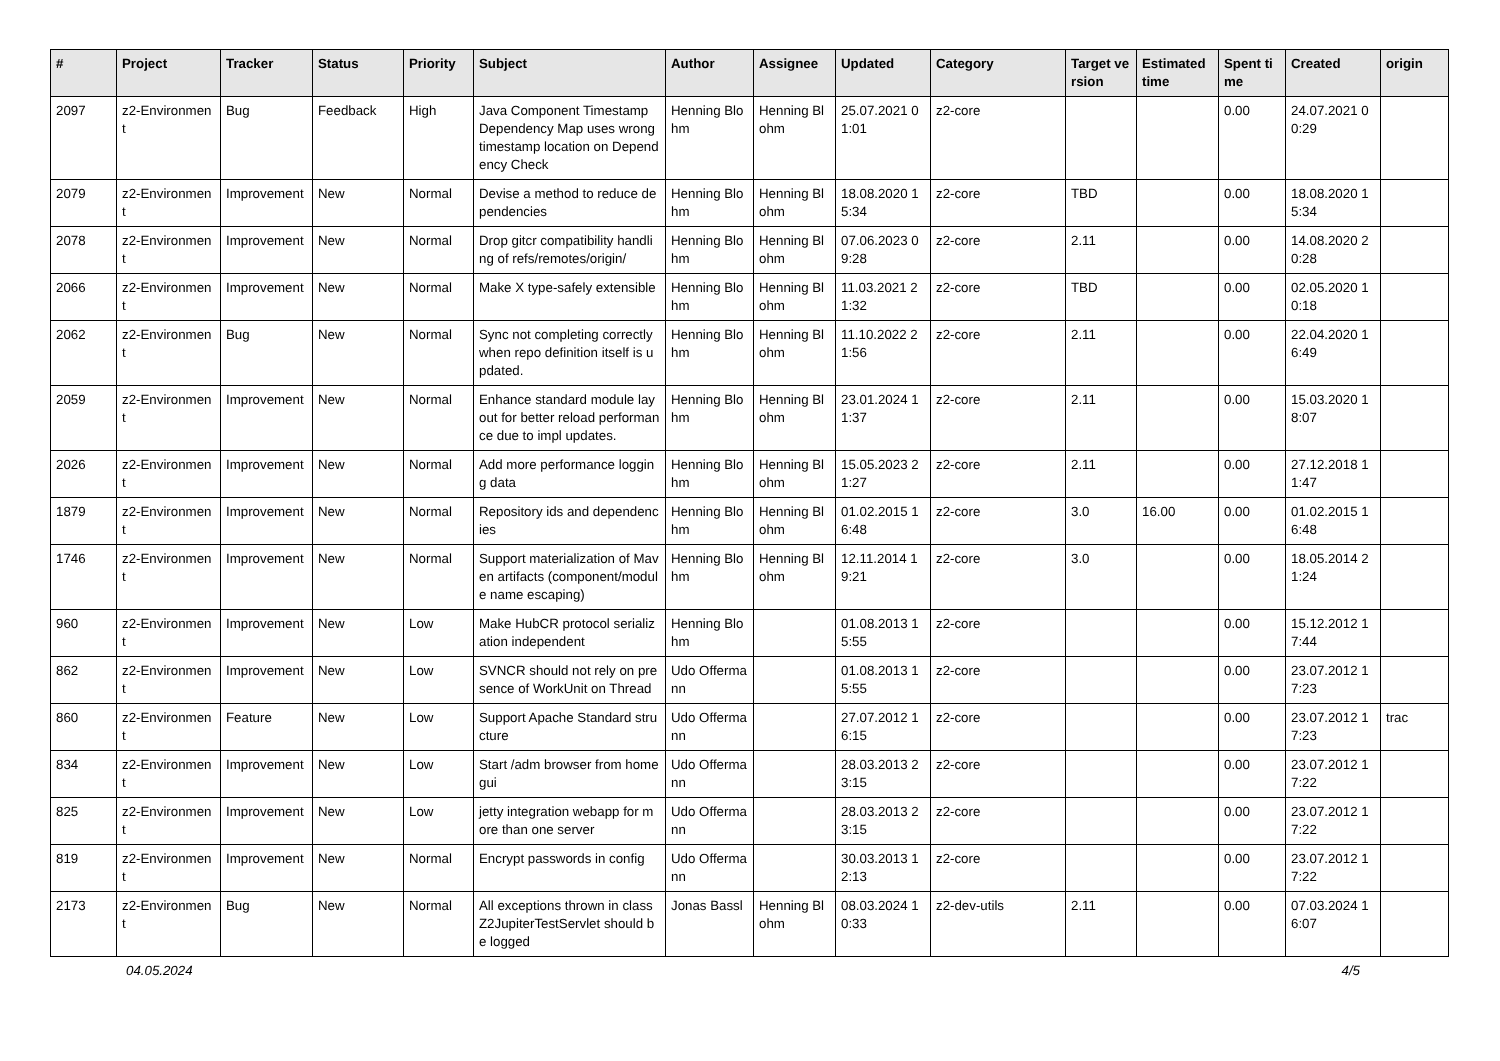| # | Project | Tracker | Status | Priority | Subject | Author | Assignee | Updated | Category | Target version | Estimated time | Spent time | Created | origin |
| --- | --- | --- | --- | --- | --- | --- | --- | --- | --- | --- | --- | --- | --- | --- |
| 2097 | z2-Environment | Bug | Feedback | High | Java Component Timestamp Dependency Map uses wrong timestamp location on Dependency Check | Henning Blohm | Henning Blohm | 25.07.2021 01:01 | z2-core | | | 0.00 | 24.07.2021 00:29 | |
| 2079 | z2-Environment | Improvement | New | Normal | Devise a method to reduce dependencies | Henning Blohm | Henning Blohm | 18.08.2020 15:34 | z2-core | TBD | | 0.00 | 18.08.2020 15:34 | |
| 2078 | z2-Environment | Improvement | New | Normal | Drop gitcr compatibility handling of refs/remotes/origin/ | Henning Blohm | Henning Blohm | 07.06.2023 09:28 | z2-core | 2.11 | | 0.00 | 14.08.2020 20:28 | |
| 2066 | z2-Environment | Improvement | New | Normal | Make X type-safely extensible | Henning Blohm | Henning Blohm | 11.03.2021 21:32 | z2-core | TBD | | 0.00 | 02.05.2020 10:18 | |
| 2062 | z2-Environment | Bug | New | Normal | Sync not completing correctly when repo definition itself is updated. | Henning Blohm | Henning Blohm | 11.10.2022 21:56 | z2-core | 2.11 | | 0.00 | 22.04.2020 16:49 | |
| 2059 | z2-Environment | Improvement | New | Normal | Enhance standard module layout for better reload performance due to impl updates. | Henning Blohm | Henning Blohm | 23.01.2024 11:37 | z2-core | 2.11 | | 0.00 | 15.03.2020 18:07 | |
| 2026 | z2-Environment | Improvement | New | Normal | Add more performance logging data | Henning Blohm | Henning Blohm | 15.05.2023 21:27 | z2-core | 2.11 | | 0.00 | 27.12.2018 11:47 | |
| 1879 | z2-Environment | Improvement | New | Normal | Repository ids and dependencies | Henning Blohm | Henning Blohm | 01.02.2015 16:48 | z2-core | 3.0 | 16.00 | 0.00 | 01.02.2015 16:48 | |
| 1746 | z2-Environment | Improvement | New | Normal | Support materialization of Maven artifacts (component/module name escaping) | Henning Blohm | Henning Blohm | 12.11.2014 19:21 | z2-core | 3.0 | | 0.00 | 18.05.2014 21:24 | |
| 960 | z2-Environment | Improvement | New | Low | Make HubCR protocol serialization independent | Henning Blohm | | 01.08.2013 15:55 | z2-core | | | 0.00 | 15.12.2012 17:44 | |
| 862 | z2-Environment | Improvement | New | Low | SVNCR should not rely on presence of WorkUnit on Thread | Udo Offermann | | 01.08.2013 15:55 | z2-core | | | 0.00 | 23.07.2012 17:23 | |
| 860 | z2-Environment | Feature | New | Low | Support Apache Standard structure | Udo Offermann | | 27.07.2012 16:15 | z2-core | | | 0.00 | 23.07.2012 17:23 | trac |
| 834 | z2-Environment | Improvement | New | Low | Start /adm browser from home gui | Udo Offermann | | 28.03.2013 23:15 | z2-core | | | 0.00 | 23.07.2012 17:22 | |
| 825 | z2-Environment | Improvement | New | Low | jetty integration webapp for more than one server | Udo Offermann | | 28.03.2013 23:15 | z2-core | | | 0.00 | 23.07.2012 17:22 | |
| 819 | z2-Environment | Improvement | New | Normal | Encrypt passwords in config | Udo Offermann | | 30.03.2013 12:13 | z2-core | | | 0.00 | 23.07.2012 17:22 | |
| 2173 | z2-Environment | Bug | New | Normal | All exceptions thrown in class Z2JupiterTestServlet should be logged | Jonas Bassl | Henning Blohm | 08.03.2024 10:33 | z2-dev-utils | 2.11 | | 0.00 | 07.03.2024 16:07 | |
04.05.2024 4/5